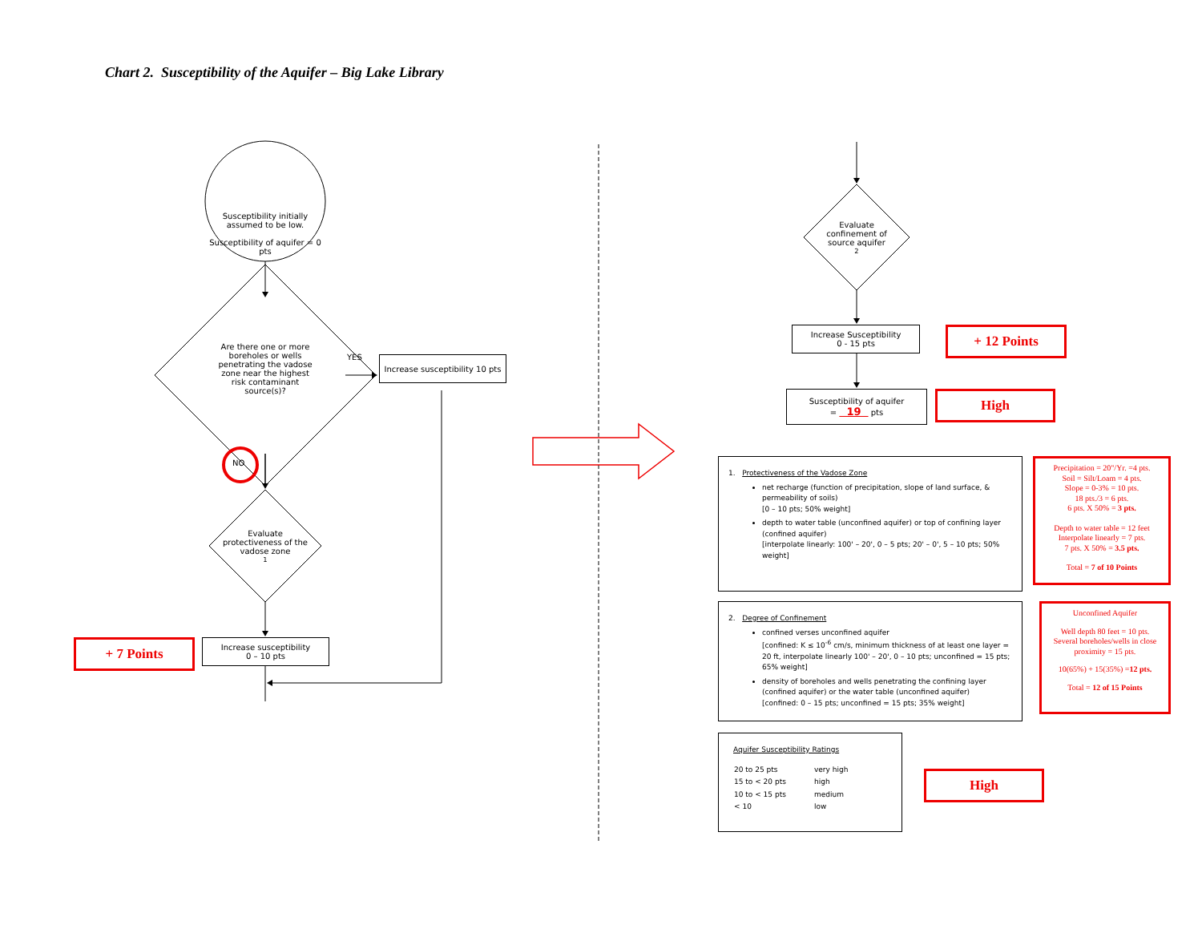Chart 2. Susceptibility of the Aquifer – Big Lake Library
Susceptibility initially assumed to be low.
Susceptibility of aquifer = 0 pts
Are there one or more boreholes or wells penetrating the vadose zone near the highest risk contaminant source(s)?
YES
Increase susceptibility 10 pts
NO
Evaluate protectiveness of the vadose zone <sup>1</sup>
+ 7 Points
Increase susceptibility
0 – 10 pts
Evaluate confinement of source aquifer <sup>2</sup>
Increase Susceptibility
0 - 15 pts
+ 12 Points
Susceptibility of aquifer
= 19 pts
High
1. Protectiveness of the Vadose Zone
net recharge (function of precipitation, slope of land surface, & permeability of soils)
[0 – 10 pts; 50% weight]
depth to water table (unconfined aquifer) or top of confining layer (confined aquifer)
[interpolate linearly: 100' – 20', 0 – 5 pts; 20' – 0', 5 – 10 pts; 50% weight]
Precipitation = 20"/Yr. =4 pts.
Soil = Silt/Loam = 4 pts.
Slope = 0-3% = 10 pts.
18 pts./3 = 6 pts.
6 pts. X 50% = 3 pts.
Depth to water table = 12 feet
Interpolate linearly = 7 pts.
7 pts. X 50% = 3.5 pts.
Total = 7 of 10 Points
2. Degree of Confinement
confined verses unconfined aquifer
[confined: K ≤ 10<sup>-6</sup> cm/s, minimum thickness of at least one layer = 20 ft, interpolate linearly 100' – 20', 0 – 10 pts; unconfined = 15 pts; 65% weight]
density of boreholes and wells penetrating the confining layer (confined aquifer) or the water table (unconfined aquifer)
[confined: 0 – 15 pts; unconfined = 15 pts; 35% weight]
Unconfined Aquifer
Well depth 80 feet = 10 pts.
Several boreholes/wells in close proximity = 15 pts.
10(65%) + 15(35%) =12 pts.
Total = 12 of 15 Points
Aquifer Susceptibility Ratings
| 20 to 25 pts | very high |
| 15 to < 20 pts | high |
| 10 to < 15 pts | medium |
| < 10 | low |
High